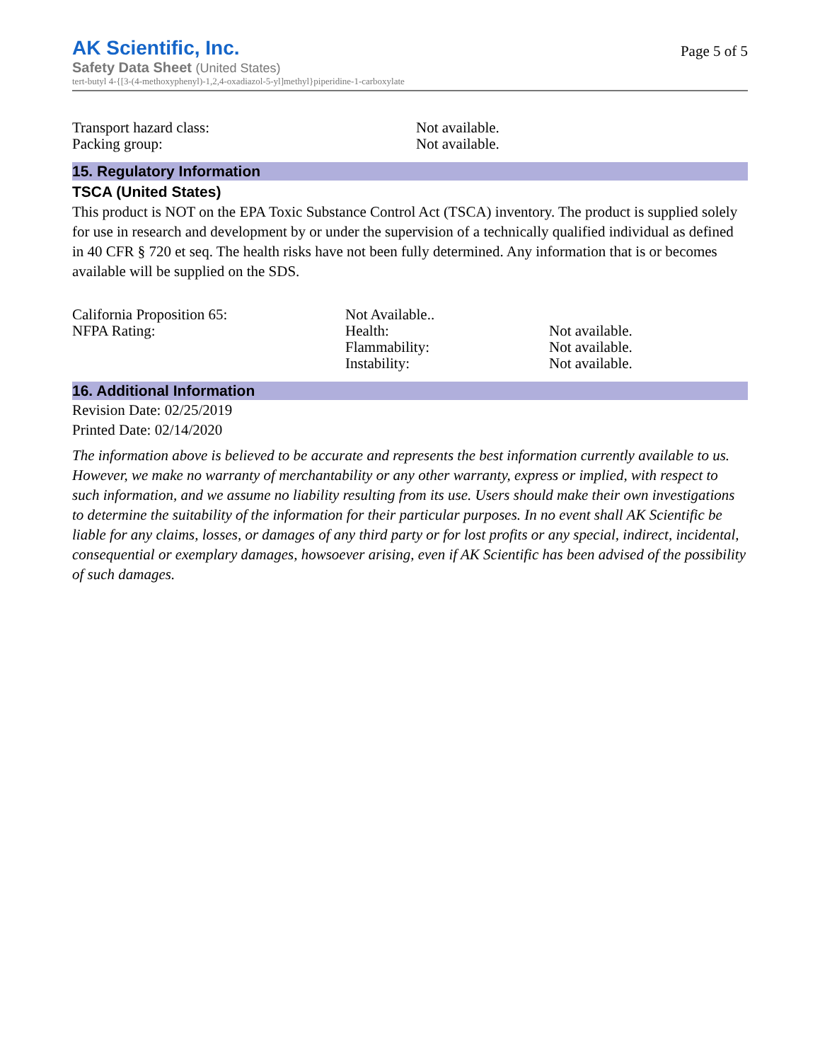AK Scientific, Inc.
Safety Data Sheet (United States)
tert-butyl 4-{[3-(4-methoxyphenyl)-1,2,4-oxadiazol-5-yl]methyl}piperidine-1-carboxylate
Page 5 of 5
| Transport hazard class: | Not available. |
| Packing group: | Not available. |
15. Regulatory Information
TSCA (United States)
This product is NOT on the EPA Toxic Substance Control Act (TSCA) inventory. The product is supplied solely for use in research and development by or under the supervision of a technically qualified individual as defined in 40 CFR § 720 et seq. The health risks have not been fully determined. Any information that is or becomes available will be supplied on the SDS.
| California Proposition 65: | Not Available.. | |
| NFPA Rating: | Health: | Not available. |
| | Flammability: | Not available. |
| | Instability: | Not available. |
16. Additional Information
Revision Date: 02/25/2019
Printed Date: 02/14/2020
The information above is believed to be accurate and represents the best information currently available to us. However, we make no warranty of merchantability or any other warranty, express or implied, with respect to such information, and we assume no liability resulting from its use. Users should make their own investigations to determine the suitability of the information for their particular purposes. In no event shall AK Scientific be liable for any claims, losses, or damages of any third party or for lost profits or any special, indirect, incidental, consequential or exemplary damages, howsoever arising, even if AK Scientific has been advised of the possibility of such damages.